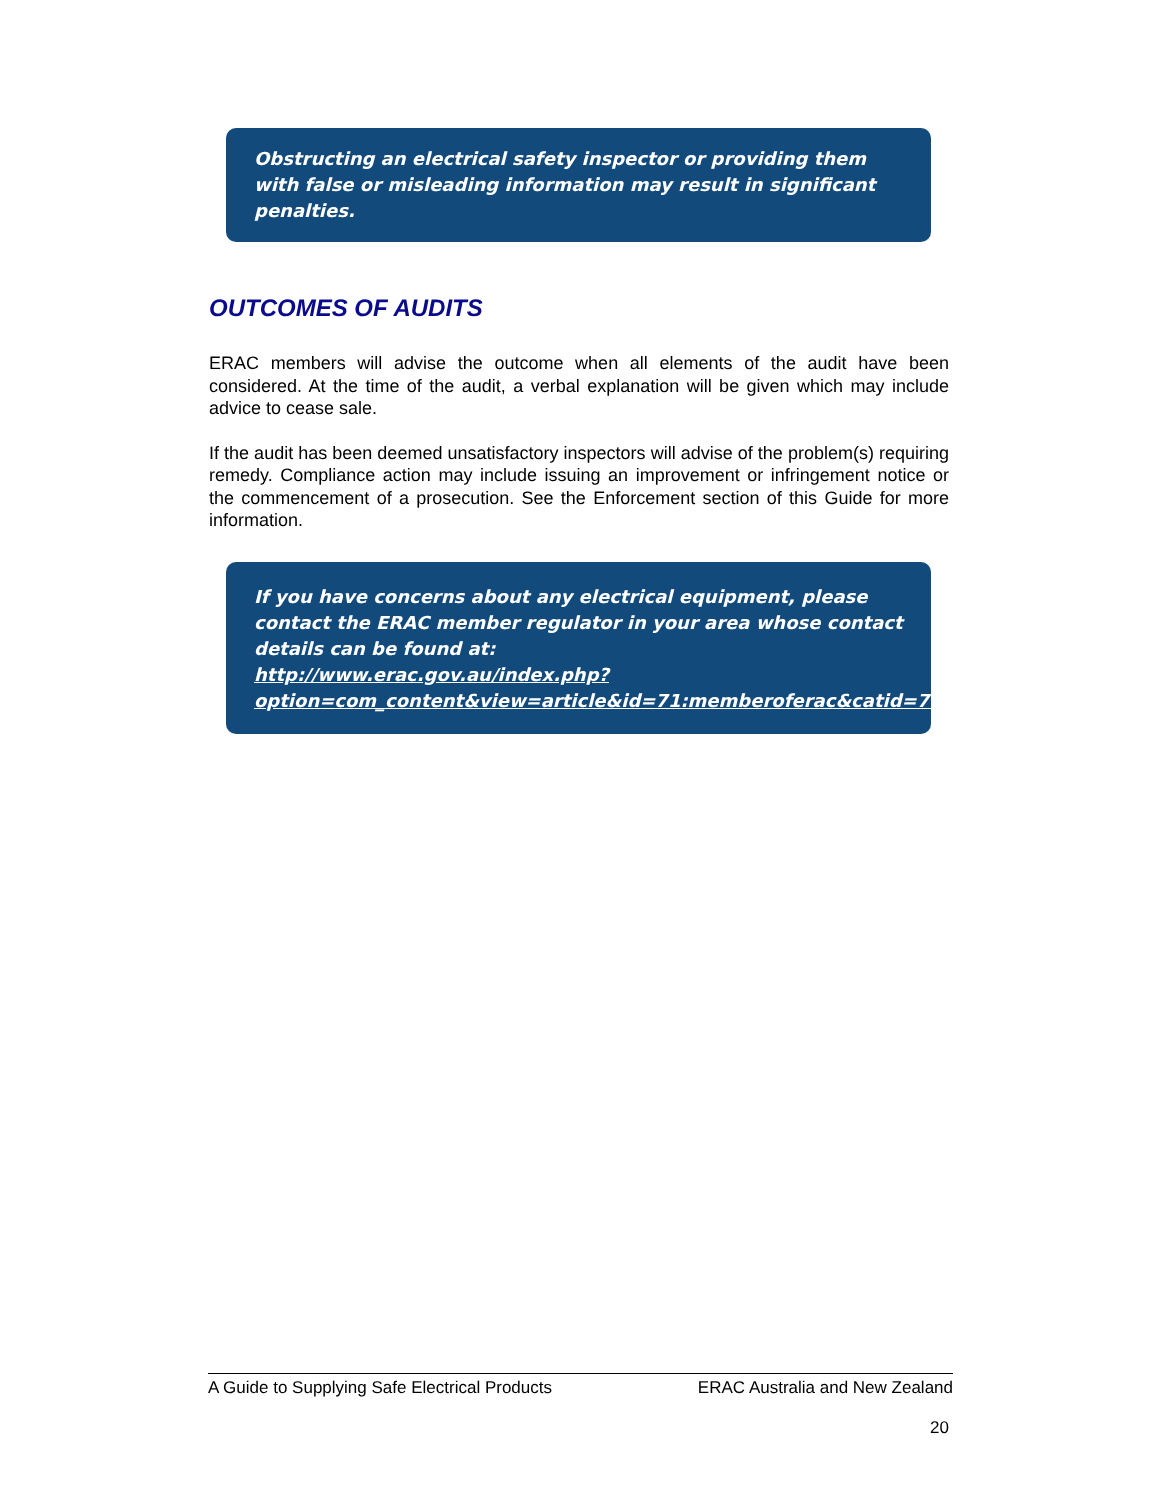Obstructing an electrical safety inspector or providing them with false or misleading information may result in significant penalties.
OUTCOMES OF AUDITS
ERAC members will advise the outcome when all elements of the audit have been considered. At the time of the audit, a verbal explanation will be given which may include advice to cease sale.
If the audit has been deemed unsatisfactory inspectors will advise of the problem(s) requiring remedy. Compliance action may include issuing an improvement or infringement notice or the commencement of a prosecution. See the Enforcement section of this Guide for more information.
If you have concerns about any electrical equipment, please contact the ERAC member regulator in your area whose contact details can be found at:
http://www.erac.gov.au/index.php?option=com_content&view=article&id=71:memberoferac&catid=77&Itemid=474
A Guide to Supplying Safe Electrical Products ERAC Australia and New Zealand
20